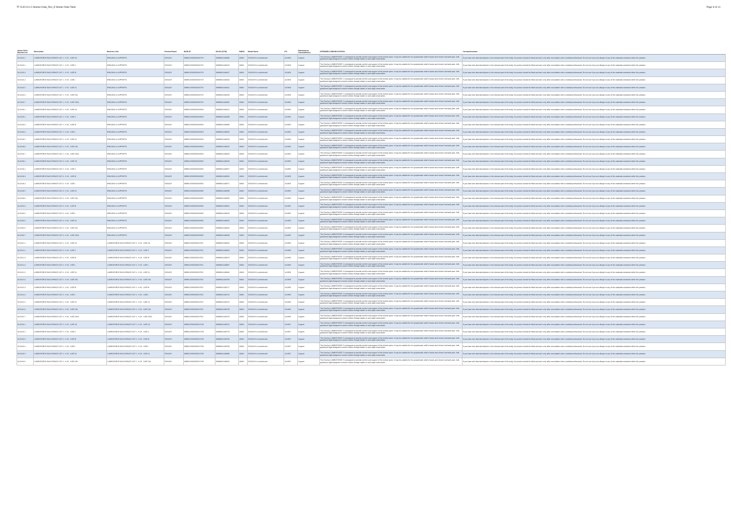TF-DJO-011-C-Master-Data_Rev_E Master Data Table Page 8 of 14
| Active SKUs Number List | Description | Business Unit | Product Brand | BUDI-DI | UDI-DI (GTIN) | GMDN | Model Name | IFU | Performance Characteristics | INTENDED USE/INDICATIONS: | Contraindications |
| --- | --- | --- | --- | --- | --- | --- | --- | --- | --- | --- | --- |
| 82-0216-1 | LUMBOFORCE BACK BRACE CAT 1 - H 25 - SIZE XS | BRACING & SUPPORTS | DONJOY | 0889512DI0000002675V | 00888912449403 | 33831 | DONJOY® Lumboforce® | 13-6853 | Support | The DonJoy LUMBOFORCE 1 is designed to provide comfort and support of the lumbar spine. It may be suitable for the symptomatic relief of acute and chronic low back pain. Soft-good/semi-rigid designed to restrict motion through elastic or semi-rigid construction. | If you have skin disorders/injuries in the relevant part of the body, the product should be fitted and worn only after consultation with a medical professional. Do not use if you are allergic to any of the materials contained within this product. |
| 82-0216-2 | LUMBOFORCE BACK BRACE CAT 1 - H 25 - SIZE S | BRACING & SUPPORTS | DONJOY | 0889512DI0000002675V | 00888912449410 | 33831 | DONJOY® Lumboforce® | 13-6853 | Support | The DonJoy LUMBOFORCE 1 is designed to provide comfort and support of the lumbar spine. It may be suitable for the symptomatic relief of acute and chronic low back pain. Soft-good/semi-rigid designed to restrict motion through elastic or semi-rigid construction. | If you have skin disorders/injuries in the relevant part of the body, the product should be fitted and worn only after consultation with a medical professional. Do not use if you are allergic to any of the materials contained within this product. |
| 82-0216-3 | LUMBOFORCE BACK BRACE CAT 1 - H 25 - SIZE M | BRACING & SUPPORTS | DONJOY | 0889512DI0000002675V | 00888912449427 | 33831 | DONJOY® Lumboforce® | 13-6853 | Support | The DonJoy LUMBOFORCE 1 is designed to provide comfort and support of the lumbar spine. It may be suitable for the symptomatic relief of acute and chronic low back pain. Soft-good/semi-rigid designed to restrict motion through elastic or semi-rigid construction. | If you have skin disorders/injuries in the relevant part of the body, the product should be fitted and worn only after consultation with a medical professional. Do not use if you are allergic to any of the materials contained within this product. |
| 82-0216-4 | LUMBOFORCE BACK BRACE CAT 1 - H 25 - SIZE L | BRACING & SUPPORTS | DONJOY | 0889512DI0000002675V | 00888912449434 | 33831 | DONJOY® Lumboforce® | 13-6853 | Support | The DonJoy LUMBOFORCE 1 is designed to provide comfort and support of the lumbar spine. It may be suitable for the symptomatic relief of acute and chronic low back pain. Soft-good/semi-rigid designed to restrict motion through elastic or semi-rigid construction. | If you have skin disorders/injuries in the relevant part of the body, the product should be fitted and worn only after consultation with a medical professional. Do not use if you are allergic to any of the materials contained within this product. |
| 82-0216-5 | LUMBOFORCE BACK BRACE CAT 1 - H 25 - SIZE XL | BRACING & SUPPORTS | DONJOY | 0889512DI0000002675V | 00888912449441 | 33831 | DONJOY® Lumboforce® | 13-6853 | Support | The DonJoy LUMBOFORCE 1 is designed to provide comfort and support of the lumbar spine. It may be suitable for the symptomatic relief of acute and chronic low back pain. Soft-good/semi-rigid designed to restrict motion through elastic or semi-rigid construction. | If you have skin disorders/injuries in the relevant part of the body, the product should be fitted and worn only after consultation with a medical professional. Do not use if you are allergic to any of the materials contained within this product. |
| 82-0216-6 | LUMBOFORCE BACK BRACE CAT 1 - H 25 - SIZE XXL | BRACING & SUPPORTS | DONJOY | 0889512DI0000002675V | 00888912449458 | 33831 | DONJOY® Lumboforce® | 13-6853 | Support | The DonJoy LUMBOFORCE 1 is designed to provide comfort and support of the lumbar spine. It may be suitable for the symptomatic relief of acute and chronic low back pain. Soft-good/semi-rigid designed to restrict motion through elastic or semi-rigid construction. | If you have skin disorders/injuries in the relevant part of the body, the product should be fitted and worn only after consultation with a medical professional. Do not use if you are allergic to any of the materials contained within this product. |
| 82-0216-7 | LUMBOFORCE BACK BRACE CAT 1 - H 25 - SIZE XXXL | BRACING & SUPPORTS | DONJOY | 0889512DI0000002675V | 00888912449465 | 33831 | DONJOY® Lumboforce® | 13-6853 | Support | The DonJoy LUMBOFORCE 1 is designed to provide comfort and support of the lumbar spine. It may be suitable for the symptomatic relief of acute and chronic low back pain. Soft-good/semi-rigid designed to restrict motion through elastic or semi-rigid construction. | If you have skin disorders/injuries in the relevant part of the body, the product should be fitted and worn only after consultation with a medical professional. Do not use if you are allergic to any of the materials contained within this product. |
| 82-0218-1 | LUMBOFORCE BACK BRACE CAT 2 - H 26 - SIZE XS | BRACING & SUPPORTS | DONJOY | 0889512DI0000002685X | 00888912449472 | 33831 | DONJOY® Lumboforce® | 13-6854 | Support | The DonJoy LUMBOFORCE 2 is designed to provide comfort and support of the lumbar spine. It may be suitable for the symptomatic relief of acute and chronic low back pain. Soft-good/semi-rigid designed to restrict motion through elastic or semi-rigid construction. | If you have skin disorders/injuries in the relevant part of the body, the product should be fitted and worn only after consultation with a medical professional. Do not use if you are allergic to any of the materials contained within this product. |
| 82-0218-2 | LUMBOFORCE BACK BRACE CAT 2 - H 26 - SIZE S | BRACING & SUPPORTS | DONJOY | 0889512DI0000002685X | 00888912449489 | 33831 | DONJOY® Lumboforce® | 13-6854 | Support | The DonJoy LUMBOFORCE 2 is designed to provide comfort and support of the lumbar spine. It may be suitable for the symptomatic relief of acute and chronic low back pain. Soft-good/semi-rigid designed to restrict motion through elastic or semi-rigid construction. | If you have skin disorders/injuries in the relevant part of the body, the product should be fitted and worn only after consultation with a medical professional. Do not use if you are allergic to any of the materials contained within this product. |
| 82-0218-3 | LUMBOFORCE BACK BRACE CAT 2 - H 26 - SIZE M | BRACING & SUPPORTS | DONJOY | 0889512DI0000002685X | 00888912449496 | 33831 | DONJOY® Lumboforce® | 13-6854 | Support | The DonJoy LUMBOFORCE 2 is designed to provide comfort and support of the lumbar spine. It may be suitable for the symptomatic relief of acute and chronic low back pain. Soft-good/semi-rigid designed to restrict motion through elastic or semi-rigid construction. | If you have skin disorders/injuries in the relevant part of the body, the product should be fitted and worn only after consultation with a medical professional. Do not use if you are allergic to any of the materials contained within this product. |
| 82-0218-4 | LUMBOFORCE BACK BRACE CAT 2 - H 26 - SIZE L | BRACING & SUPPORTS | DONJOY | 0889512DI0000002685X | 00888912449502 | 33831 | DONJOY® Lumboforce® | 13-6854 | Support | The DonJoy LUMBOFORCE 2 is designed to provide comfort and support of the lumbar spine. It may be suitable for the symptomatic relief of acute and chronic low back pain. Soft-good/semi-rigid designed to restrict motion through elastic or semi-rigid construction. | If you have skin disorders/injuries in the relevant part of the body, the product should be fitted and worn only after consultation with a medical professional. Do not use if you are allergic to any of the materials contained within this product. |
| 82-0218-5 | LUMBOFORCE BACK BRACE CAT 2 - H 26 - SIZE XL | BRACING & SUPPORTS | DONJOY | 0889512DI0000002685X | 00888912449519 | 33831 | DONJOY® Lumboforce® | 13-6854 | Support | The DonJoy LUMBOFORCE 2 is designed to provide comfort and support of the lumbar spine. It may be suitable for the symptomatic relief of acute and chronic low back pain. Soft-good/semi-rigid designed to restrict motion through elastic or semi-rigid construction. | If you have skin disorders/injuries in the relevant part of the body, the product should be fitted and worn only after consultation with a medical professional. Do not use if you are allergic to any of the materials contained within this product. |
| 82-0218-6 | LUMBOFORCE BACK BRACE CAT 2 - H 26 - SIZE XXL | BRACING & SUPPORTS | DONJOY | 0889512DI0000002685X | 00888912449526 | 33831 | DONJOY® Lumboforce® | 13-6854 | Support | The DonJoy LUMBOFORCE 2 is designed to provide comfort and support of the lumbar spine. It may be suitable for the symptomatic relief of acute and chronic low back pain. Soft-good/semi-rigid designed to restrict motion through elastic or semi-rigid construction. | If you have skin disorders/injuries in the relevant part of the body, the product should be fitted and worn only after consultation with a medical professional. Do not use if you are allergic to any of the materials contained within this product. |
| 82-0218-7 | LUMBOFORCE BACK BRACE CAT 2 - H 26 - SIZE XXXL | BRACING & SUPPORTS | DONJOY | 0889512DI0000002685X | 00888912449533 | 33831 | DONJOY® Lumboforce® | 13-6854 | Support | The DonJoy LUMBOFORCE 2 is designed to provide comfort and support of the lumbar spine. It may be suitable for the symptomatic relief of acute and chronic low back pain. Soft-good/semi-rigid designed to restrict motion through elastic or semi-rigid construction. | If you have skin disorders/injuries in the relevant part of the body, the product should be fitted and worn only after consultation with a medical professional. Do not use if you are allergic to any of the materials contained within this product. |
| 82-0219-1 | LUMBOFORCE BACK BRACE CAT 3 - H 26 - SIZE XS | BRACING & SUPPORTS | DONJOY | 0889512DI0000002695Z | 00888912449540 | 33831 | DONJOY® Lumboforce® | 13-6855 | Support | The DonJoy LUMBOFORCE 3 is designed to provide comfort and support of the lumbar spine. It may be suitable for the symptomatic relief of acute and chronic low back pain. Soft-good/semi-rigid designed to restrict motion through elastic or semi-rigid construction. | If you have skin disorders/injuries in the relevant part of the body, the product should be fitted and worn only after consultation with a medical professional. Do not use if you are allergic to any of the materials contained within this product. |
| 82-0219-2 | LUMBOFORCE BACK BRACE CAT 3 - H 26 - SIZE S | BRACING & SUPPORTS | DONJOY | 0889512DI0000002695Z | 00888912449557 | 33831 | DONJOY® Lumboforce® | 13-6855 | Support | The DonJoy LUMBOFORCE 3 is designed to provide comfort and support of the lumbar spine. It may be suitable for the symptomatic relief of acute and chronic low back pain. Soft-good/semi-rigid designed to restrict motion through elastic or semi-rigid construction. | If you have skin disorders/injuries in the relevant part of the body, the product should be fitted and worn only after consultation with a medical professional. Do not use if you are allergic to any of the materials contained within this product. |
| 82-0219-3 | LUMBOFORCE BACK BRACE CAT 3 - H 26 - SIZE M | BRACING & SUPPORTS | DONJOY | 0889512DI0000002695Z | 00888912449564 | 33831 | DONJOY® Lumboforce® | 13-6855 | Support | The DonJoy LUMBOFORCE 3 is designed to provide comfort and support of the lumbar spine. It may be suitable for the symptomatic relief of acute and chronic low back pain. Soft-good/semi-rigid designed to restrict motion through elastic or semi-rigid construction. | If you have skin disorders/injuries in the relevant part of the body, the product should be fitted and worn only after consultation with a medical professional. Do not use if you are allergic to any of the materials contained within this product. |
| 82-0219-4 | LUMBOFORCE BACK BRACE CAT 3 - H 26 - SIZE L | BRACING & SUPPORTS | DONJOY | 0889512DI0000002695Z | 00888912449571 | 33831 | DONJOY® Lumboforce® | 13-6855 | Support | The DonJoy LUMBOFORCE 3 is designed to provide comfort and support of the lumbar spine. It may be suitable for the symptomatic relief of acute and chronic low back pain. Soft-good/semi-rigid designed to restrict motion through elastic or semi-rigid construction. | If you have skin disorders/injuries in the relevant part of the body, the product should be fitted and worn only after consultation with a medical professional. Do not use if you are allergic to any of the materials contained within this product. |
| 82-0219-5 | LUMBOFORCE BACK BRACE CAT 3 - H 26 - SIZE XL | BRACING & SUPPORTS | DONJOY | 0889512DI0000002695Z | 00888912449588 | 33831 | DONJOY® Lumboforce® | 13-6855 | Support | The DonJoy LUMBOFORCE 3 is designed to provide comfort and support of the lumbar spine. It may be suitable for the symptomatic relief of acute and chronic low back pain. Soft-good/semi-rigid designed to restrict motion through elastic or semi-rigid construction. | If you have skin disorders/injuries in the relevant part of the body, the product should be fitted and worn only after consultation with a medical professional. Do not use if you are allergic to any of the materials contained within this product. |
| 82-0219-6 | LUMBOFORCE BACK BRACE CAT 3 - H 26 - SIZE XXL | BRACING & SUPPORTS | DONJOY | 0889512DI0000002695Z | 00888912449595 | 33831 | DONJOY® Lumboforce® | 13-6855 | Support | The DonJoy LUMBOFORCE 3 is designed to provide comfort and support of the lumbar spine. It may be suitable for the symptomatic relief of acute and chronic low back pain. Soft-good/semi-rigid designed to restrict motion through elastic or semi-rigid construction. | If you have skin disorders/injuries in the relevant part of the body, the product should be fitted and worn only after consultation with a medical professional. Do not use if you are allergic to any of the materials contained within this product. |
| 82-0220-3 | LUMBOFORCE BACK BRACE CAT 3 - H 32 - SIZE M | BRACING & SUPPORTS | DONJOY | 0889512DI0000002695Z | 00888912449601 | 33831 | DONJOY® Lumboforce® | 13-6855 | Support | The DonJoy LUMBOFORCE 3 is designed to provide comfort and support of the lumbar spine. It may be suitable for the symptomatic relief of acute and chronic low back pain. Soft-good/semi-rigid designed to restrict motion through elastic or semi-rigid construction. | If you have skin disorders/injuries in the relevant part of the body, the product should be fitted and worn only after consultation with a medical professional. Do not use if you are allergic to any of the materials contained within this product. |
| 82-0220-4 | LUMBOFORCE BACK BRACE CAT 3 - H 32 - SIZE L | BRACING & SUPPORTS | DONJOY | 0889512DI0000002695Z | 00888912449618 | 33831 | DONJOY® Lumboforce® | 13-6855 | Support | The DonJoy LUMBOFORCE 3 is designed to provide comfort and support of the lumbar spine. It may be suitable for the symptomatic relief of acute and chronic low back pain. Soft-good/semi-rigid designed to restrict motion through elastic or semi-rigid construction. | If you have skin disorders/injuries in the relevant part of the body, the product should be fitted and worn only after consultation with a medical professional. Do not use if you are allergic to any of the materials contained within this product. |
| 82-0220-5 | LUMBOFORCE BACK BRACE CAT 3 - H 32 - SIZE XL | BRACING & SUPPORTS | DONJOY | 0889512DI0000002695Z | 00888912449625 | 33831 | DONJOY® Lumboforce® | 13-6855 | Support | The DonJoy LUMBOFORCE 3 is designed to provide comfort and support of the lumbar spine. It may be suitable for the symptomatic relief of acute and chronic low back pain. Soft-good/semi-rigid designed to restrict motion through elastic or semi-rigid construction. | If you have skin disorders/injuries in the relevant part of the body, the product should be fitted and worn only after consultation with a medical professional. Do not use if you are allergic to any of the materials contained within this product. |
| 82-0220-6 | LUMBOFORCE BACK BRACE CAT 3 - H 32 - SIZE XXL | BRACING & SUPPORTS | DONJOY | 0889512DI0000002695Z | 00888912449632 | 33831 | DONJOY® Lumboforce® | 13-6855 | Support | The DonJoy LUMBOFORCE 3 is designed to provide comfort and support of the lumbar spine. It may be suitable for the symptomatic relief of acute and chronic low back pain. Soft-good/semi-rigid designed to restrict motion through elastic or semi-rigid construction. | If you have skin disorders/injuries in the relevant part of the body, the product should be fitted and worn only after consultation with a medical professional. Do not use if you are allergic to any of the materials contained within this product. |
| 82-0220-7 | LUMBOFORCE BACK BRACE CAT 3 - H 32 - SIZE XXXL | BRACING & SUPPORTS | DONJOY | 0889512DI0000002695Z | 00888912449649 | 33831 | DONJOY® Lumboforce® | 13-6855 | Support | The DonJoy LUMBOFORCE 3 is designed to provide comfort and support of the lumbar spine. It may be suitable for the symptomatic relief of acute and chronic low back pain. Soft-good/semi-rigid designed to restrict motion through elastic or semi-rigid construction. | If you have skin disorders/injuries in the relevant part of the body, the product should be fitted and worn only after consultation with a medical professional. Do not use if you are allergic to any of the materials contained within this product. |
| 82-0221-1 | LUMBOFORCE BACK BRACE CAT 4 - H 26 - SIZE XS | LUMBOFORCE BACK BRACE CAT 4 - H 26 - SIZE XS | DONJOY | 0889512DI0000002705J | 00888912449656 | 33831 | DONJOY® Lumboforce® | 13-6856 | Support | The DonJoy LUMBOFORCE 4 is designed to provide comfort and support of the lumbar spine. It may be suitable for the symptomatic relief of acute and chronic low back pain. Soft-good/semi-rigid designed to restrict motion through elastic or semi-rigid construction. | If you have skin disorders/injuries in the relevant part of the body, the product should be fitted and worn only after consultation with a medical professional. Do not use if you are allergic to any of the materials contained within this product. |
| 82-0221-2 | LUMBOFORCE BACK BRACE CAT 4 - H 26 - SIZE S | LUMBOFORCE BACK BRACE CAT 4 - H 26 - SIZE S | DONJOY | 0889512DI0000002705J | 00888912449663 | 33831 | DONJOY® Lumboforce® | 13-6856 | Support | The DonJoy LUMBOFORCE 4 is designed to provide comfort and support of the lumbar spine. It may be suitable for the symptomatic relief of acute and chronic low back pain. Soft-good/semi-rigid designed to restrict motion through elastic or semi-rigid construction. | If you have skin disorders/injuries in the relevant part of the body, the product should be fitted and worn only after consultation with a medical professional. Do not use if you are allergic to any of the materials contained within this product. |
| 82-0221-3 | LUMBOFORCE BACK BRACE CAT 4 - H 26 - SIZE M | LUMBOFORCE BACK BRACE CAT 4 - H 26 - SIZE M | DONJOY | 0889512DI0000002705J | 00888912449670 | 33831 | DONJOY® Lumboforce® | 13-6856 | Support | The DonJoy LUMBOFORCE 4 is designed to provide comfort and support of the lumbar spine. It may be suitable for the symptomatic relief of acute and chronic low back pain. Soft-good/semi-rigid designed to restrict motion through elastic or semi-rigid construction. | If you have skin disorders/injuries in the relevant part of the body, the product should be fitted and worn only after consultation with a medical professional. Do not use if you are allergic to any of the materials contained within this product. |
| 82-0221-4 | LUMBOFORCE BACK BRACE CAT 4 - H 26 - SIZE L | LUMBOFORCE BACK BRACE CAT 4 - H 26 - SIZE L | DONJOY | 0889512DI0000002705J | 00888912449687 | 33831 | DONJOY® Lumboforce® | 13-6856 | Support | The DonJoy LUMBOFORCE 4 is designed to provide comfort and support of the lumbar spine. It may be suitable for the symptomatic relief of acute and chronic low back pain. Soft-good/semi-rigid designed to restrict motion through elastic or semi-rigid construction. | If you have skin disorders/injuries in the relevant part of the body, the product should be fitted and worn only after consultation with a medical professional. Do not use if you are allergic to any of the materials contained within this product. |
| 82-0221-5 | LUMBOFORCE BACK BRACE CAT 4 - H 26 - SIZE XL | LUMBOFORCE BACK BRACE CAT 4 - H 26 - SIZE XL | DONJOY | 0889512DI0000002705J | 00888912449694 | 33831 | DONJOY® Lumboforce® | 13-6856 | Support | The DonJoy LUMBOFORCE 4 is designed to provide comfort and support of the lumbar spine. It may be suitable for the symptomatic relief of acute and chronic low back pain. Soft-good/semi-rigid designed to restrict motion through elastic or semi-rigid construction. | If you have skin disorders/injuries in the relevant part of the body, the product should be fitted and worn only after consultation with a medical professional. Do not use if you are allergic to any of the materials contained within this product. |
| 82-0221-6 | LUMBOFORCE BACK BRACE CAT 4 - H 26 - SIZE XXL | LUMBOFORCE BACK BRACE CAT 4 - H 26 - SIZE XXL | DONJOY | 0889512DI0000002705J | 00888912449700 | 33831 | DONJOY® Lumboforce® | 13-6856 | Support | The DonJoy LUMBOFORCE 4 is designed to provide comfort and support of the lumbar spine. It may be suitable for the symptomatic relief of acute and chronic low back pain. Soft-good/semi-rigid designed to restrict motion through elastic or semi-rigid construction. | If you have skin disorders/injuries in the relevant part of the body, the product should be fitted and worn only after consultation with a medical professional. Do not use if you are allergic to any of the materials contained within this product. |
| 82-0222-3 | LUMBOFORCE BACK BRACE CAT 4 - H 32 - SIZE M | LUMBOFORCE BACK BRACE CAT 4 - H 32 - SIZE M | DONJOY | 0889512DI0000002705J | 00888912449717 | 33831 | DONJOY® Lumboforce® | 13-6856 | Support | The DonJoy LUMBOFORCE 4 is designed to provide comfort and support of the lumbar spine. It may be suitable for the symptomatic relief of acute and chronic low back pain. Soft-good/semi-rigid designed to restrict motion through elastic or semi-rigid construction. | If you have skin disorders/injuries in the relevant part of the body, the product should be fitted and worn only after consultation with a medical professional. Do not use if you are allergic to any of the materials contained within this product. |
| 82-0222-4 | LUMBOFORCE BACK BRACE CAT 4 - H 32 - SIZE L | LUMBOFORCE BACK BRACE CAT 4 - H 32 - SIZE L | DONJOY | 0889512DI0000002705J | 00888912449724 | 33831 | DONJOY® Lumboforce® | 13-6856 | Support | The DonJoy LUMBOFORCE 4 is designed to provide comfort and support of the lumbar spine. It may be suitable for the symptomatic relief of acute and chronic low back pain. Soft-good/semi-rigid designed to restrict motion through elastic or semi-rigid construction. | If you have skin disorders/injuries in the relevant part of the body, the product should be fitted and worn only after consultation with a medical professional. Do not use if you are allergic to any of the materials contained within this product. |
| 82-0222-5 | LUMBOFORCE BACK BRACE CAT 4 - H 32 - SIZE XL | LUMBOFORCE BACK BRACE CAT 4 - H 32 - SIZE XL | DONJOY | 0889512DI0000002705J | 00888912449731 | 33831 | DONJOY® Lumboforce® | 13-6856 | Support | The DonJoy LUMBOFORCE 4 is designed to provide comfort and support of the lumbar spine. It may be suitable for the symptomatic relief of acute and chronic low back pain. Soft-good/semi-rigid designed to restrict motion through elastic or semi-rigid construction. | If you have skin disorders/injuries in the relevant part of the body, the product should be fitted and worn only after consultation with a medical professional. Do not use if you are allergic to any of the materials contained within this product. |
| 82-0222-6 | LUMBOFORCE BACK BRACE CAT 4 - H 32 - SIZE XXL | LUMBOFORCE BACK BRACE CAT 4 - H 32 - SIZE XXL | DONJOY | 0889512DI0000002705J | 00888912449748 | 33831 | DONJOY® Lumboforce® | 13-6856 | Support | The DonJoy LUMBOFORCE 4 is designed to provide comfort and support of the lumbar spine. It may be suitable for the symptomatic relief of acute and chronic low back pain. Soft-good/semi-rigid designed to restrict motion through elastic or semi-rigid construction. | If you have skin disorders/injuries in the relevant part of the body, the product should be fitted and worn only after consultation with a medical professional. Do not use if you are allergic to any of the materials contained within this product. |
| 82-0222-7 | LUMBOFORCE BACK BRACE CAT 4 - H 32 - SIZE XXXL | LUMBOFORCE BACK BRACE CAT 4 - H 32 - SIZE XXXL | DONJOY | 0889512DI0000002705J | 00888912449755 | 33831 | DONJOY® Lumboforce® | 13-6856 | Support | The DonJoy LUMBOFORCE 4 is designed to provide comfort and support of the lumbar spine. It may be suitable for the symptomatic relief of acute and chronic low back pain. Soft-good/semi-rigid designed to restrict motion through elastic or semi-rigid construction. | If you have skin disorders/injuries in the relevant part of the body, the product should be fitted and worn only after consultation with a medical professional. Do not use if you are allergic to any of the materials contained within this product. |
| 82-0223-1 | LUMBOFORCE BACK BRACE CAT 5 - H 26 - SIZE XS | LUMBOFORCE BACK BRACE CAT 5 - H 26 - SIZE XS | DONJOY | 0889512DI0000002715N | 00888912449762 | 33831 | DONJOY® Lumboforce® | 13-6857 | Support | The DonJoy LUMBOFORCE 5 is designed to provide comfort and support of the lumbar spine. It may be suitable for the symptomatic relief of acute and chronic low back pain. Soft-good/semi-rigid designed to restrict motion through elastic or semi-rigid construction. | If you have skin disorders/injuries in the relevant part of the body, the product should be fitted and worn only after consultation with a medical professional. Do not use if you are allergic to any of the materials contained within this product. |
| 82-0223-2 | LUMBOFORCE BACK BRACE CAT 5 - H 26 - SIZE S | LUMBOFORCE BACK BRACE CAT 5 - H 26 - SIZE S | DONJOY | 0889512DI0000002715N | 00888912449779 | 33831 | DONJOY® Lumboforce® | 13-6857 | Support | The DonJoy LUMBOFORCE 5 is designed to provide comfort and support of the lumbar spine. It may be suitable for the symptomatic relief of acute and chronic low back pain. Soft-good/semi-rigid designed to restrict motion through elastic or semi-rigid construction. | If you have skin disorders/injuries in the relevant part of the body, the product should be fitted and worn only after consultation with a medical professional. Do not use if you are allergic to any of the materials contained within this product. |
| 82-0223-3 | LUMBOFORCE BACK BRACE CAT 5 - H 26 - SIZE M | LUMBOFORCE BACK BRACE CAT 5 - H 26 - SIZE M | DONJOY | 0889512DI0000002715N | 00888912449786 | 33831 | DONJOY® Lumboforce® | 13-6857 | Support | The DonJoy LUMBOFORCE 5 is designed to provide comfort and support of the lumbar spine. It may be suitable for the symptomatic relief of acute and chronic low back pain. Soft-good/semi-rigid designed to restrict motion through elastic or semi-rigid construction. | If you have skin disorders/injuries in the relevant part of the body, the product should be fitted and worn only after consultation with a medical professional. Do not use if you are allergic to any of the materials contained within this product. |
| 82-0223-4 | LUMBOFORCE BACK BRACE CAT 5 - H 26 - SIZE L | LUMBOFORCE BACK BRACE CAT 5 - H 26 - SIZE L | DONJOY | 0889512DI0000002715N | 00888912449793 | 33831 | DONJOY® Lumboforce® | 13-6857 | Support | The DonJoy LUMBOFORCE 5 is designed to provide comfort and support of the lumbar spine. It may be suitable for the symptomatic relief of acute and chronic low back pain. Soft-good/semi-rigid designed to restrict motion through elastic or semi-rigid construction. | If you have skin disorders/injuries in the relevant part of the body, the product should be fitted and worn only after consultation with a medical professional. Do not use if you are allergic to any of the materials contained within this product. |
| 82-0223-5 | LUMBOFORCE BACK BRACE CAT 5 - H 26 - SIZE XL | LUMBOFORCE BACK BRACE CAT 5 - H 26 - SIZE XL | DONJOY | 0889512DI0000002715N | 00888912449809 | 33831 | DONJOY® Lumboforce® | 13-6857 | Support | The DonJoy LUMBOFORCE 5 is designed to provide comfort and support of the lumbar spine. It may be suitable for the symptomatic relief of acute and chronic low back pain. Soft-good/semi-rigid designed to restrict motion through elastic or semi-rigid construction. | If you have skin disorders/injuries in the relevant part of the body, the product should be fitted and worn only after consultation with a medical professional. Do not use if you are allergic to any of the materials contained within this product. |
| 82-0223-6 | LUMBOFORCE BACK BRACE CAT 5 - H 26 - SIZE XXL | LUMBOFORCE BACK BRACE CAT 5 - H 26 - SIZE XXL | DONJOY | 0889512DI0000002715N | 00888912449816 | 33831 | DONJOY® Lumboforce® | 13-6857 | Support | The DonJoy LUMBOFORCE 5 is designed to provide comfort and support of the lumbar spine. It may be suitable for the symptomatic relief of acute and chronic low back pain. Soft-good/semi-rigid designed to restrict motion through elastic or semi-rigid construction. | If you have skin disorders/injuries in the relevant part of the body, the product should be fitted and worn only after consultation with a medical professional. Do not use if you are allergic to any of the materials contained within this product. |